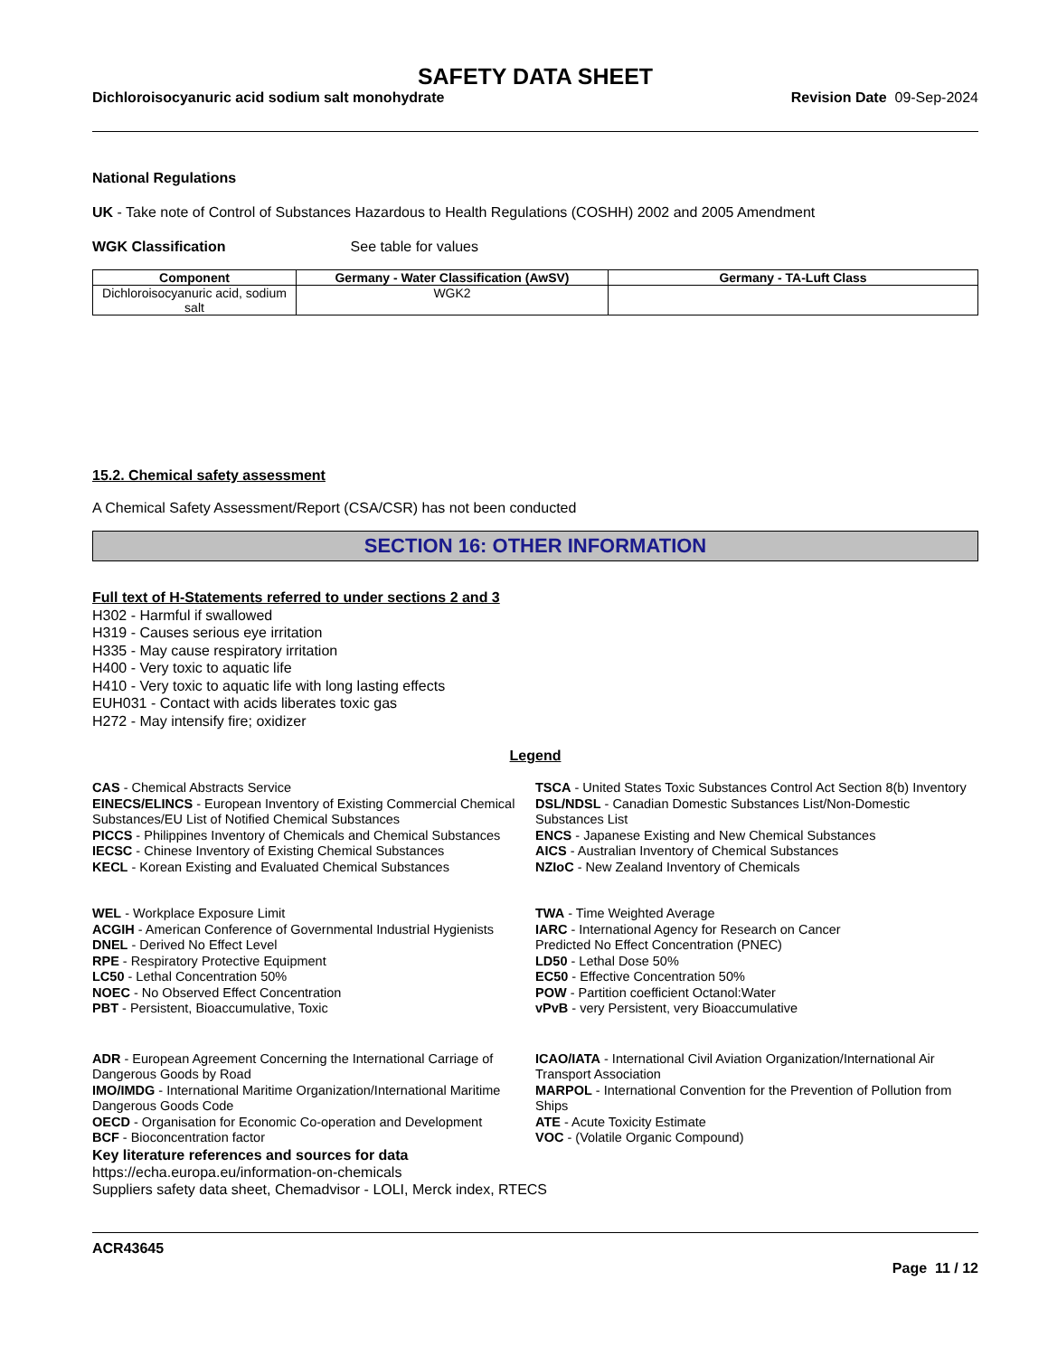SAFETY DATA SHEET
Dichloroisocyanuric acid sodium salt monohydrate Revision Date 09-Sep-2024
National Regulations
UK - Take note of Control of Substances Hazardous to Health Regulations (COSHH) 2002 and 2005 Amendment
WGK Classification See table for values
| Component | Germany - Water Classification (AwSV) | Germany - TA-Luft Class |
| --- | --- | --- |
| Dichloroisocyanuric acid, sodium salt | WGK2 | |
15.2. Chemical safety assessment
A Chemical Safety Assessment/Report (CSA/CSR) has not been conducted
SECTION 16: OTHER INFORMATION
Full text of H-Statements referred to under sections 2 and 3
H302 - Harmful if swallowed
H319 - Causes serious eye irritation
H335 - May cause respiratory irritation
H400 - Very toxic to aquatic life
H410 - Very toxic to aquatic life with long lasting effects
EUH031 - Contact with acids liberates toxic gas
H272 - May intensify fire; oxidizer
Legend
CAS - Chemical Abstracts Service
TSCA - United States Toxic Substances Control Act Section 8(b) Inventory
EINECS/ELINCS - European Inventory of Existing Commercial Chemical Substances/EU List of Notified Chemical Substances
DSL/NDSL - Canadian Domestic Substances List/Non-Domestic Substances List
PICCS - Philippines Inventory of Chemicals and Chemical Substances
ENCS - Japanese Existing and New Chemical Substances
IECSC - Chinese Inventory of Existing Chemical Substances
AICS - Australian Inventory of Chemical Substances
KECL - Korean Existing and Evaluated Chemical Substances
NZIoC - New Zealand Inventory of Chemicals
WEL - Workplace Exposure Limit
TWA - Time Weighted Average
ACGIH - American Conference of Governmental Industrial Hygienists
IARC - International Agency for Research on Cancer
DNEL - Derived No Effect Level
Predicted No Effect Concentration (PNEC)
RPE - Respiratory Protective Equipment
LD50 - Lethal Dose 50%
LC50 - Lethal Concentration 50%
EC50 - Effective Concentration 50%
NOEC - No Observed Effect Concentration
POW - Partition coefficient Octanol:Water
PBT - Persistent, Bioaccumulative, Toxic
vPvB - very Persistent, very Bioaccumulative
ADR - European Agreement Concerning the International Carriage of Dangerous Goods by Road
ICAO/IATA - International Civil Aviation Organization/International Air Transport Association
IMO/IMDG - International Maritime Organization/International Maritime Dangerous Goods Code
MARPOL - International Convention for the Prevention of Pollution from Ships
OECD - Organisation for Economic Co-operation and Development
ATE - Acute Toxicity Estimate
BCF - Bioconcentration factor
VOC - (Volatile Organic Compound)
Key literature references and sources for data
https://echa.europa.eu/information-on-chemicals
Suppliers safety data sheet, Chemadvisor - LOLI, Merck index, RTECS
ACR43645
Page 11 / 12